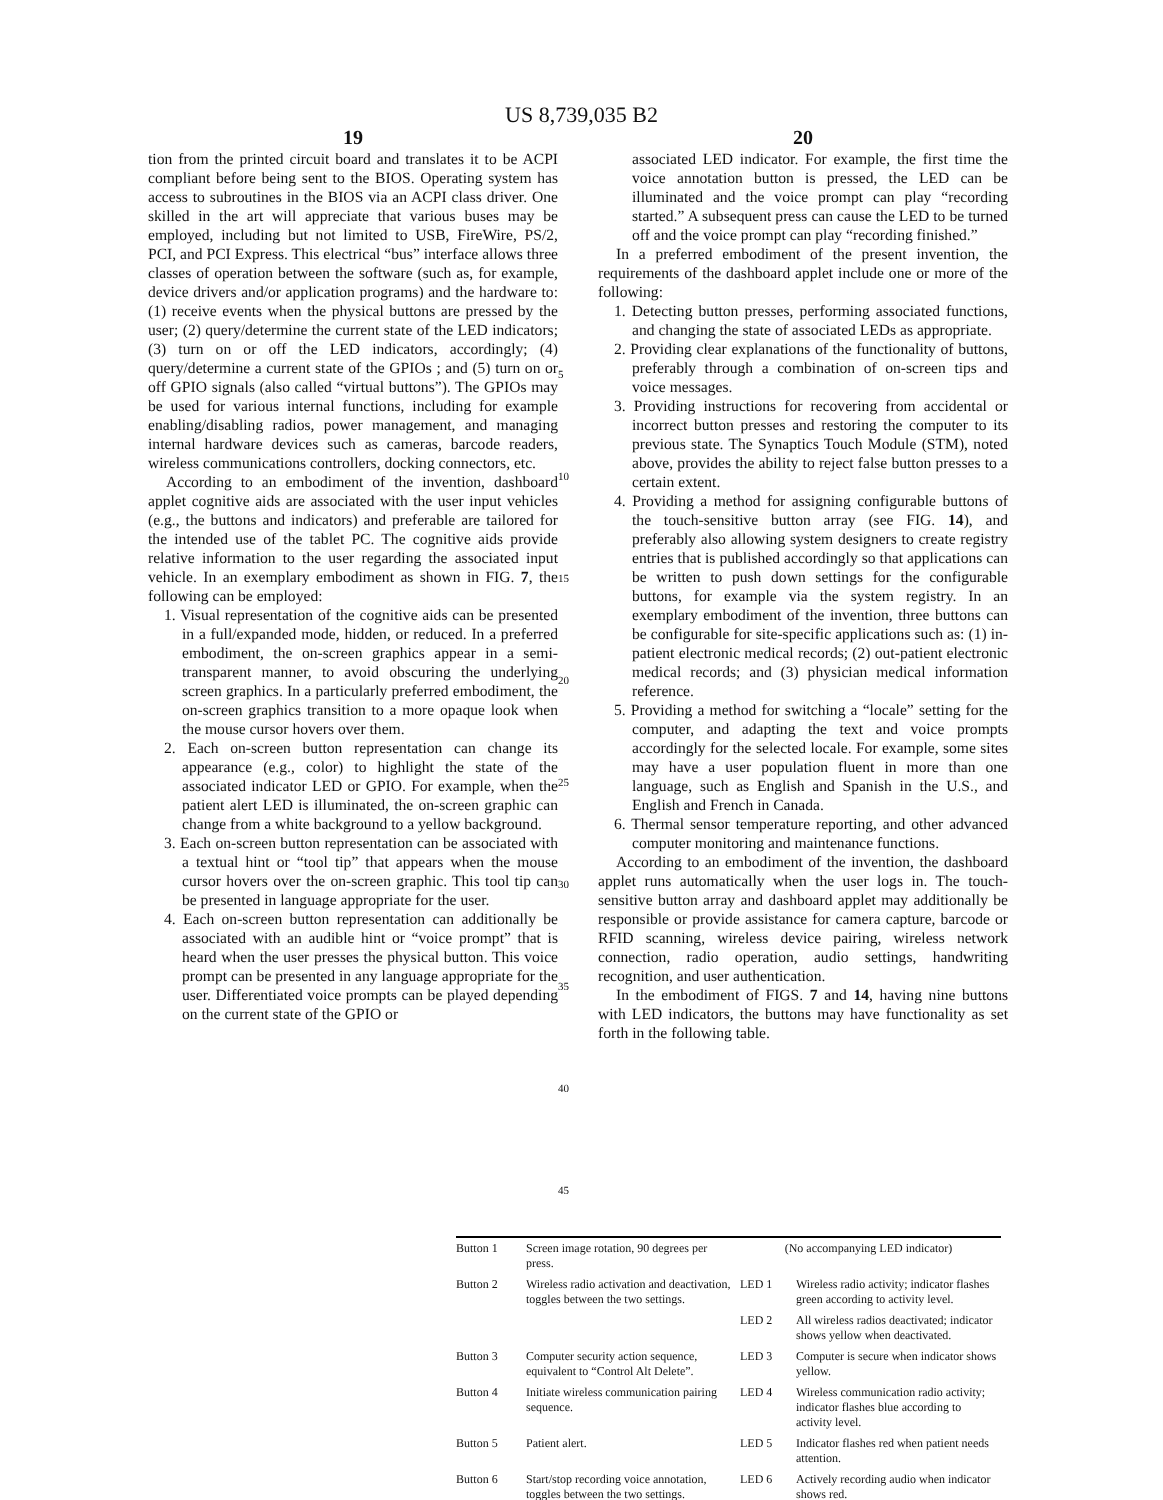US 8,739,035 B2
19
tion from the printed circuit board and translates it to be ACPI compliant before being sent to the BIOS. Operating system has access to subroutines in the BIOS via an ACPI class driver. One skilled in the art will appreciate that various buses may be employed, including but not limited to USB, FireWire, PS/2, PCI, and PCI Express. This electrical “bus” interface allows three classes of operation between the software (such as, for example, device drivers and/or application programs) and the hardware to: (1) receive events when the physical buttons are pressed by the user; (2) query/determine the current state of the LED indicators; (3) turn on or off the LED indicators, accordingly; (4) query/determine a current state of the GPIOs ; and (5) turn on or off GPIO signals (also called “virtual buttons”). The GPIOs may be used for various internal functions, including for example enabling/disabling radios, power management, and managing internal hardware devices such as cameras, barcode readers, wireless communications controllers, docking connectors, etc.
According to an embodiment of the invention, dashboard applet cognitive aids are associated with the user input vehicles (e.g., the buttons and indicators) and preferable are tailored for the intended use of the tablet PC. The cognitive aids provide relative information to the user regarding the associated input vehicle. In an exemplary embodiment as shown in FIG. 7, the following can be employed:
1. Visual representation of the cognitive aids can be presented in a full/expanded mode, hidden, or reduced. In a preferred embodiment, the on-screen graphics appear in a semi-transparent manner, to avoid obscuring the underlying screen graphics. In a particularly preferred embodiment, the on-screen graphics transition to a more opaque look when the mouse cursor hovers over them.
2. Each on-screen button representation can change its appearance (e.g., color) to highlight the state of the associated indicator LED or GPIO. For example, when the patient alert LED is illuminated, the on-screen graphic can change from a white background to a yellow background.
3. Each on-screen button representation can be associated with a textual hint or “tool tip” that appears when the mouse cursor hovers over the on-screen graphic. This tool tip can be presented in language appropriate for the user.
4. Each on-screen button representation can additionally be associated with an audible hint or “voice prompt” that is heard when the user presses the physical button. This voice prompt can be presented in any language appropriate for the user. Differentiated voice prompts can be played depending on the current state of the GPIO or
5
10
15
20
25
30
35
40
45
20
associated LED indicator. For example, the first time the voice annotation button is pressed, the LED can be illuminated and the voice prompt can play “recording started.” A subsequent press can cause the LED to be turned off and the voice prompt can play “recording finished.”
In a preferred embodiment of the present invention, the requirements of the dashboard applet include one or more of the following:
1. Detecting button presses, performing associated functions, and changing the state of associated LEDs as appropriate.
2. Providing clear explanations of the functionality of buttons, preferably through a combination of on-screen tips and voice messages.
3. Providing instructions for recovering from accidental or incorrect button presses and restoring the computer to its previous state. The Synaptics Touch Module (STM), noted above, provides the ability to reject false button presses to a certain extent.
4. Providing a method for assigning configurable buttons of the touch-sensitive button array (see FIG. 14), and preferably also allowing system designers to create registry entries that is published accordingly so that applications can be written to push down settings for the configurable buttons, for example via the system registry. In an exemplary embodiment of the invention, three buttons can be configurable for site-specific applications such as: (1) in-patient electronic medical records; (2) out-patient electronic medical records; and (3) physician medical information reference.
5. Providing a method for switching a “locale” setting for the computer, and adapting the text and voice prompts accordingly for the selected locale. For example, some sites may have a user population fluent in more than one language, such as English and Spanish in the U.S., and English and French in Canada.
6. Thermal sensor temperature reporting, and other advanced computer monitoring and maintenance functions.
According to an embodiment of the invention, the dashboard applet runs automatically when the user logs in. The touch-sensitive button array and dashboard applet may additionally be responsible or provide assistance for camera capture, barcode or RFID scanning, wireless device pairing, wireless network connection, radio operation, audio settings, handwriting recognition, and user authentication.
In the embodiment of FIGS. 7 and 14, having nine buttons with LED indicators, the buttons may have functionality as set forth in the following table.
| Button 1 | Screen image rotation, 90 degrees per press. | (No accompanying LED indicator) | |
| Button 2 | Wireless radio activation and deactivation, toggles between the two settings. | LED 1 | Wireless radio activity; indicator flashes green according to activity level. |
| | | LED 2 | All wireless radios deactivated; indicator shows yellow when deactivated. |
| Button 3 | Computer security action sequence, equivalent to “Control Alt Delete”. | LED 3 | Computer is secure when indicator shows yellow. |
| Button 4 | Initiate wireless communication pairing sequence. | LED 4 | Wireless communication radio activity; indicator flashes blue according to activity level. |
| Button 5 | Patient alert. | LED 5 | Indicator flashes red when patient needs attention. |
| Button 6 | Start/stop recording voice annotation, toggles between the two settings. | LED 6 | Actively recording audio when indicator shows red. |